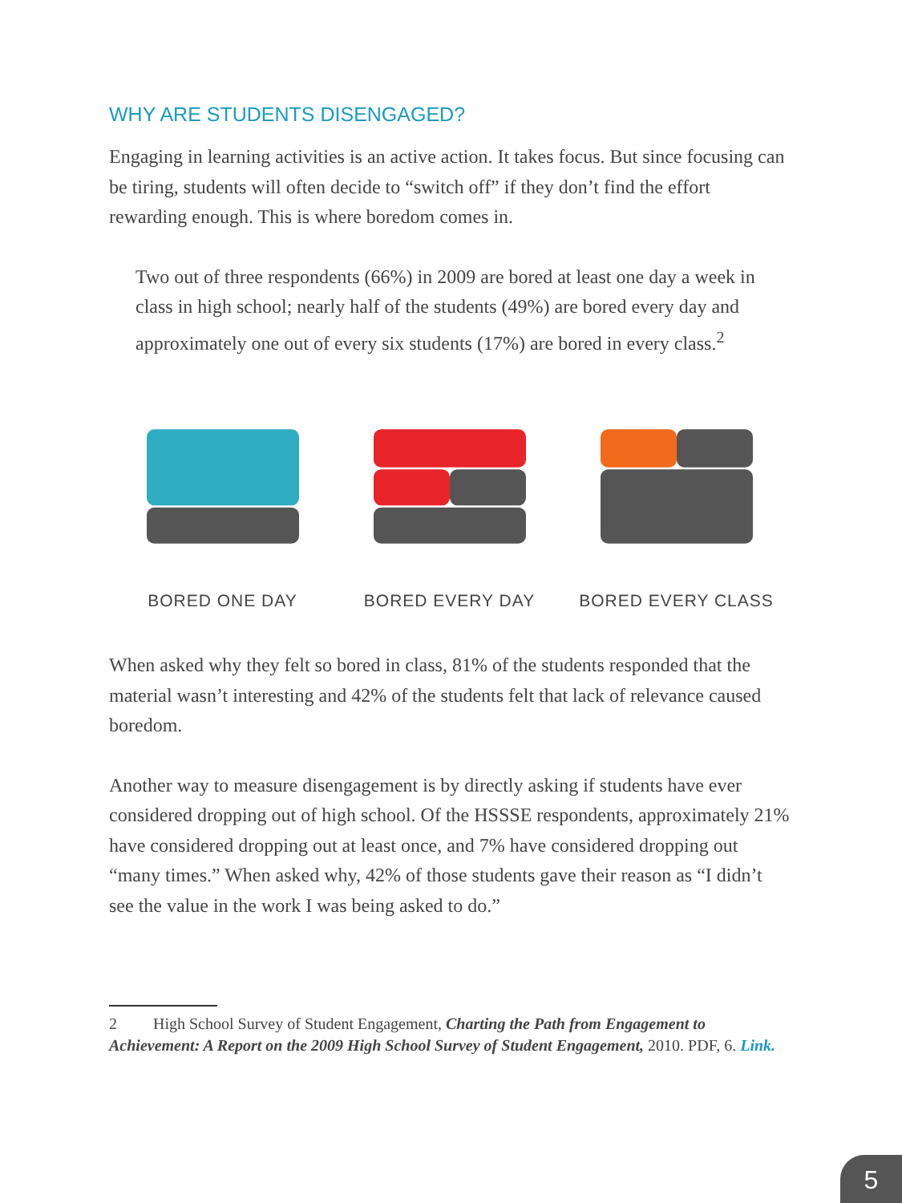WHY ARE STUDENTS DISENGAGED?
Engaging in learning activities is an active action. It takes focus. But since focusing can be tiring, students will often decide to “switch off” if they don’t find the effort rewarding enough. This is where boredom comes in.
Two out of three respondents (66%) in 2009 are bored at least one day a week in class in high school; nearly half of the students (49%) are bored every day and approximately one out of every six students (17%) are bored in every class.<sup>2</sup>
BORED ONE DAY BORED EVERY DAY BORED EVERY CLASS
When asked why they felt so bored in class, 81% of the students responded that the material wasn’t interesting and 42% of the students felt that lack of relevance caused boredom.
Another way to measure disengagement is by directly asking if students have ever considered dropping out of high school. Of the HSSSE respondents, approximately 21% have considered dropping out at least once, and 7% have considered dropping out “many times.” When asked why, 42% of those students gave their reason as “I didn’t see the value in the work I was being asked to do.”
2 High School Survey of Student Engagement, Charting the Path from Engagement to Achievement: A Report on the 2009 High School Survey of Student Engagement, 2010. PDF, 6. Link.
5